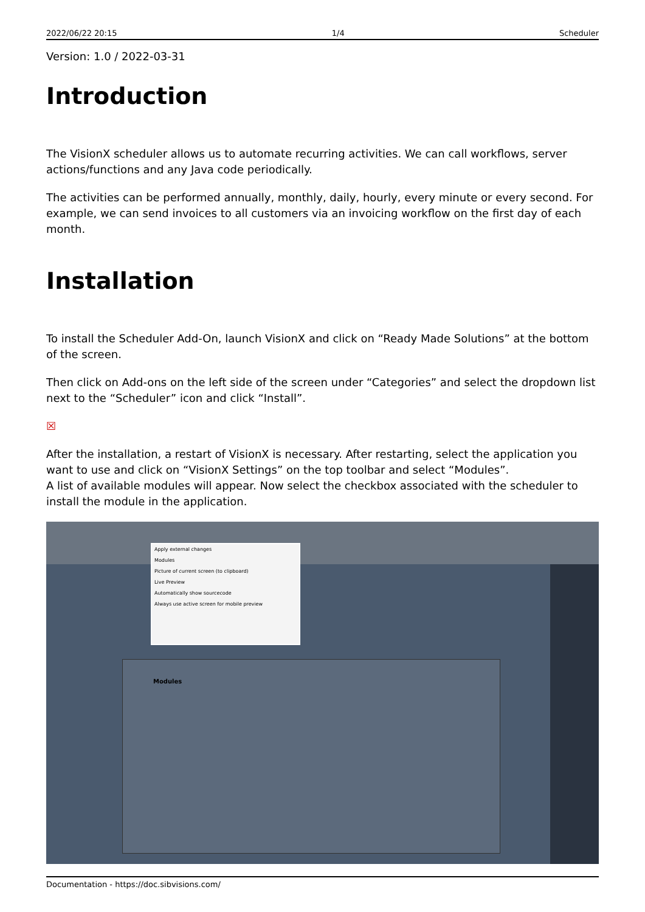2022/06/22 20:15 1/4 Scheduler
Version: 1.0 / 2022-03-31
Introduction
The VisionX scheduler allows us to automate recurring activities. We can call workflows, server actions/functions and any Java code periodically.
The activities can be performed annually, monthly, daily, hourly, every minute or every second. For example, we can send invoices to all customers via an invoicing workflow on the first day of each month.
Installation
To install the Scheduler Add-On, launch VisionX and click on “Ready Made Solutions” at the bottom of the screen.
Then click on Add-ons on the left side of the screen under “Categories” and select the dropdown list next to the “Scheduler” icon and click “Install”.
☒
After the installation, a restart of VisionX is necessary. After restarting, select the application you want to use and click on “VisionX Settings” on the top toolbar and select “Modules”.
A list of available modules will appear. Now select the checkbox associated with the scheduler to install the module in the application.
Apply external changes
Modules
Picture of current screen (to clipboard)
Live Preview
Automatically show sourcecode
Always use active screen for mobile preview
Modules
Documentation - https://doc.sibvisions.com/